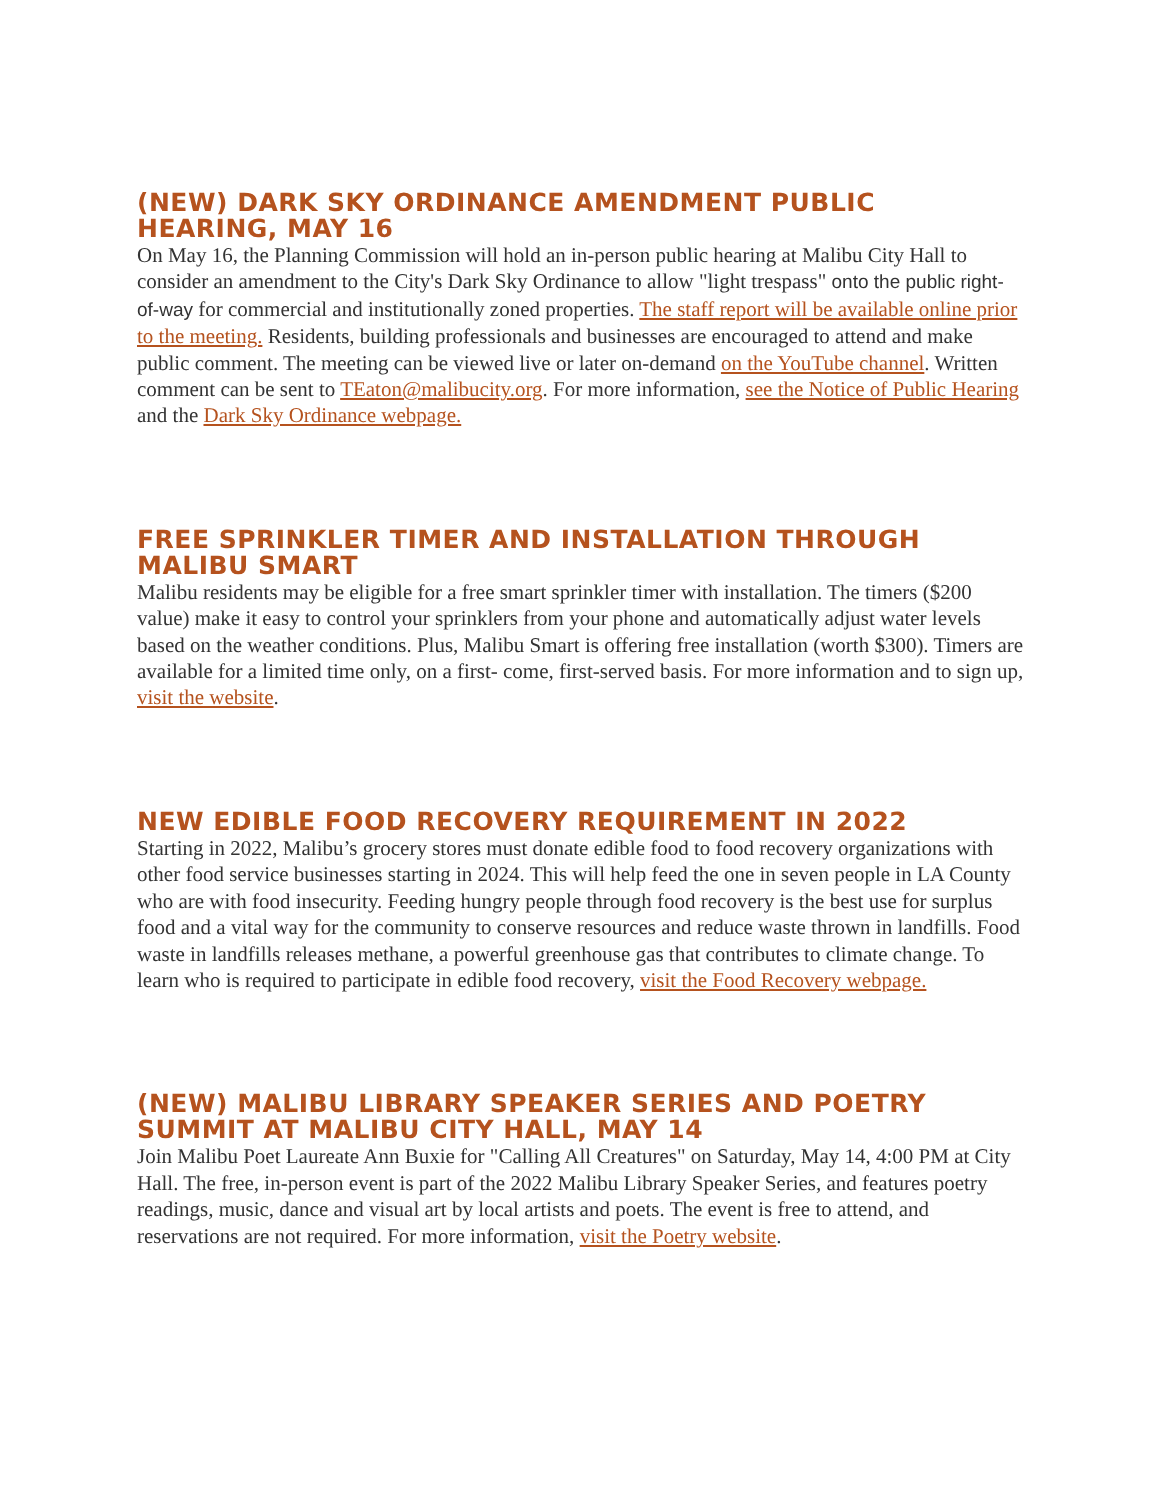(NEW) DARK SKY ORDINANCE AMENDMENT PUBLIC HEARING, MAY 16
On May 16, the Planning Commission will hold an in-person public hearing at Malibu City Hall to consider an amendment to the City's Dark Sky Ordinance to allow "light trespass" onto the public right-of-way for commercial and institutionally zoned properties. The staff report will be available online prior to the meeting. Residents, building professionals and businesses are encouraged to attend and make public comment. The meeting can be viewed live or later on-demand on the YouTube channel. Written comment can be sent to TEaton@malibucity.org. For more information, see the Notice of Public Hearing and the Dark Sky Ordinance webpage.
FREE SPRINKLER TIMER AND INSTALLATION THROUGH MALIBU SMART
Malibu residents may be eligible for a free smart sprinkler timer with installation. The timers ($200 value) make it easy to control your sprinklers from your phone and automatically adjust water levels based on the weather conditions. Plus, Malibu Smart is offering free installation (worth $300). Timers are available for a limited time only, on a first- come, first-served basis. For more information and to sign up, visit the website.
NEW EDIBLE FOOD RECOVERY REQUIREMENT IN 2022
Starting in 2022, Malibu’s grocery stores must donate edible food to food recovery organizations with other food service businesses starting in 2024. This will help feed the one in seven people in LA County who are with food insecurity. Feeding hungry people through food recovery is the best use for surplus food and a vital way for the community to conserve resources and reduce waste thrown in landfills. Food waste in landfills releases methane, a powerful greenhouse gas that contributes to climate change. To learn who is required to participate in edible food recovery, visit the Food Recovery webpage.
(NEW) MALIBU LIBRARY SPEAKER SERIES AND POETRY SUMMIT AT MALIBU CITY HALL, MAY 14
Join Malibu Poet Laureate Ann Buxie for "Calling All Creatures" on Saturday, May 14, 4:00 PM at City Hall. The free, in-person event is part of the 2022 Malibu Library Speaker Series, and features poetry readings, music, dance and visual art by local artists and poets. The event is free to attend, and reservations are not required. For more information, visit the Poetry website.